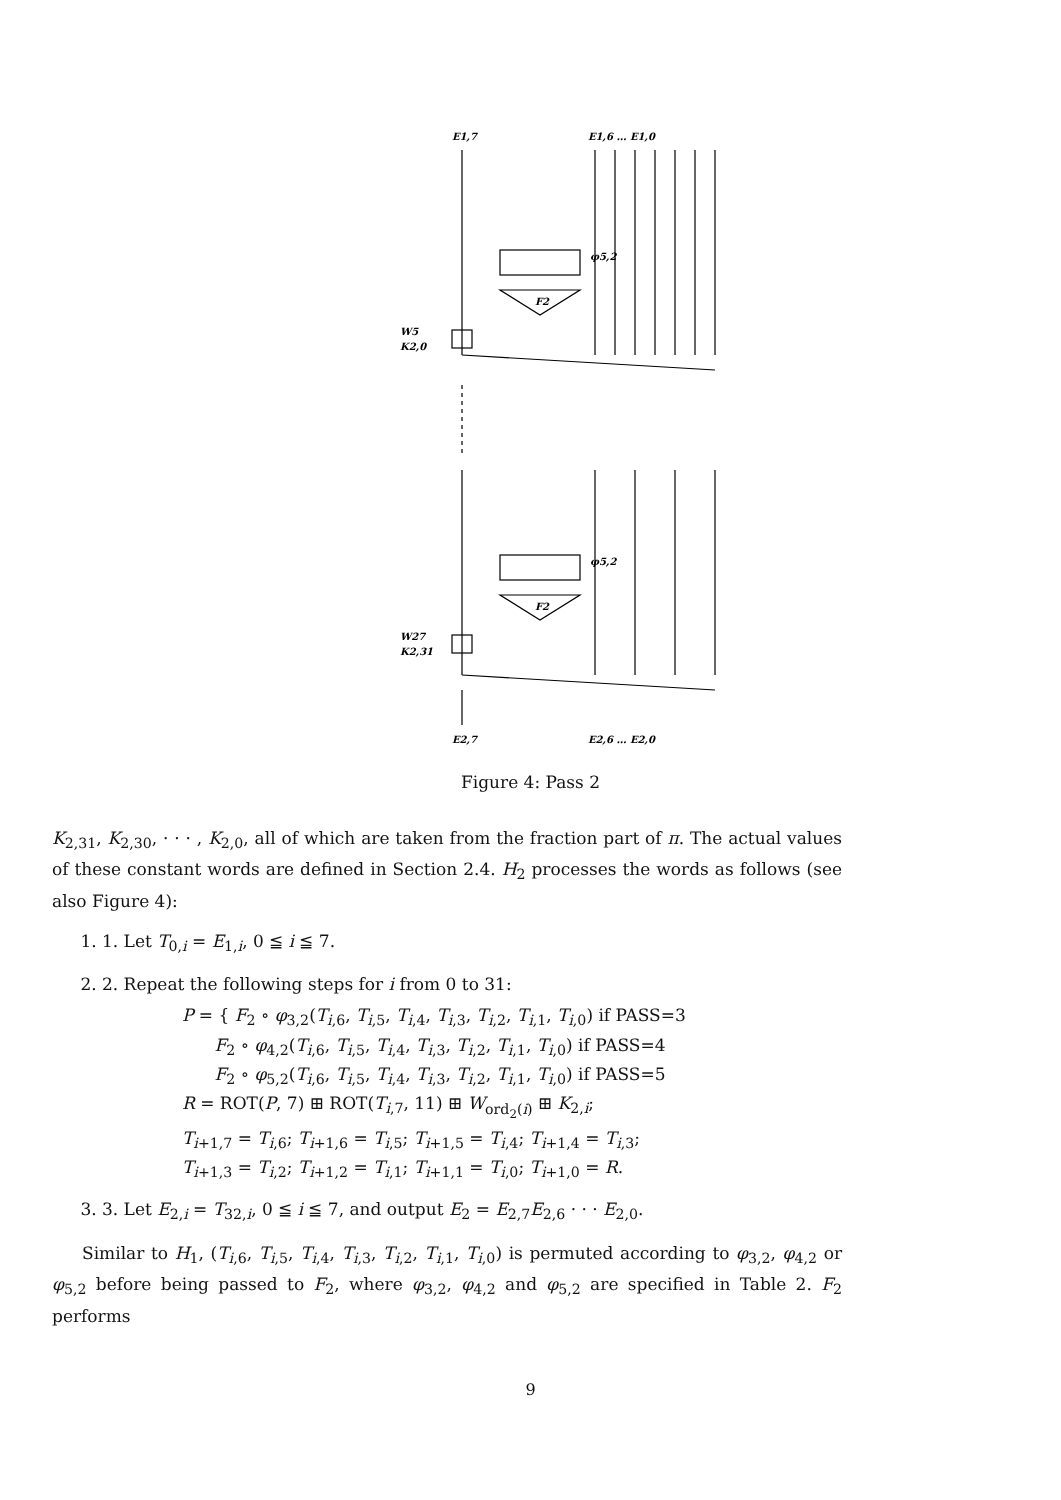E1,7
E1,6 … E1,0
φ5,2
F2
W5
K2,0
φ5,2
F2
W27
K2,31
E2,7
E2,6 … E2,0
Figure 4: Pass 2
K<sub>2,31</sub>, K<sub>2,30</sub>, · · · , K<sub>2,0</sub>, all of which are taken from the fraction part of π. The actual values of these constant words are defined in Section 2.4. H<sub>2</sub> processes the words as follows (see also Figure 4):
1. 1. Let T<sub>0,i</sub> = E<sub>1,i</sub>, 0 ≦ i ≦ 7.
2. 2. Repeat the following steps for i from 0 to 31:
P = { F<sub>2</sub> ∘ φ<sub>3,2</sub>(T<sub>i,6</sub>, T<sub>i,5</sub>, T<sub>i,4</sub>, T<sub>i,3</sub>, T<sub>i,2</sub>, T<sub>i,1</sub>, T<sub>i,0</sub>) if PASS=3
F<sub>2</sub> ∘ φ<sub>4,2</sub>(T<sub>i,6</sub>, T<sub>i,5</sub>, T<sub>i,4</sub>, T<sub>i,3</sub>, T<sub>i,2</sub>, T<sub>i,1</sub>, T<sub>i,0</sub>) if PASS=4
F<sub>2</sub> ∘ φ<sub>5,2</sub>(T<sub>i,6</sub>, T<sub>i,5</sub>, T<sub>i,4</sub>, T<sub>i,3</sub>, T<sub>i,2</sub>, T<sub>i,1</sub>, T<sub>i,0</sub>) if PASS=5
R = ROT(P, 7) ⊞ ROT(T<sub>i,7</sub>, 11) ⊞ W<sub>ord<sub>2</sub>(i)</sub> ⊞ K<sub>2,i</sub>;
T<sub>i+1,7</sub> = T<sub>i,6</sub>; T<sub>i+1,6</sub> = T<sub>i,5</sub>; T<sub>i+1,5</sub> = T<sub>i,4</sub>; T<sub>i+1,4</sub> = T<sub>i,3</sub>;
T<sub>i+1,3</sub> = T<sub>i,2</sub>; T<sub>i+1,2</sub> = T<sub>i,1</sub>; T<sub>i+1,1</sub> = T<sub>i,0</sub>; T<sub>i+1,0</sub> = R.
3. 3. Let E<sub>2,i</sub> = T<sub>32,i</sub>, 0 ≦ i ≦ 7, and output E<sub>2</sub> = E<sub>2,7</sub>E<sub>2,6</sub> · · · E<sub>2,0</sub>.
Similar to H<sub>1</sub>, (T<sub>i,6</sub>, T<sub>i,5</sub>, T<sub>i,4</sub>, T<sub>i,3</sub>, T<sub>i,2</sub>, T<sub>i,1</sub>, T<sub>i,0</sub>) is permuted according to φ<sub>3,2</sub>, φ<sub>4,2</sub> or φ<sub>5,2</sub> before being passed to F<sub>2</sub>, where φ<sub>3,2</sub>, φ<sub>4,2</sub> and φ<sub>5,2</sub> are specified in Table 2. F<sub>2</sub> performs
9